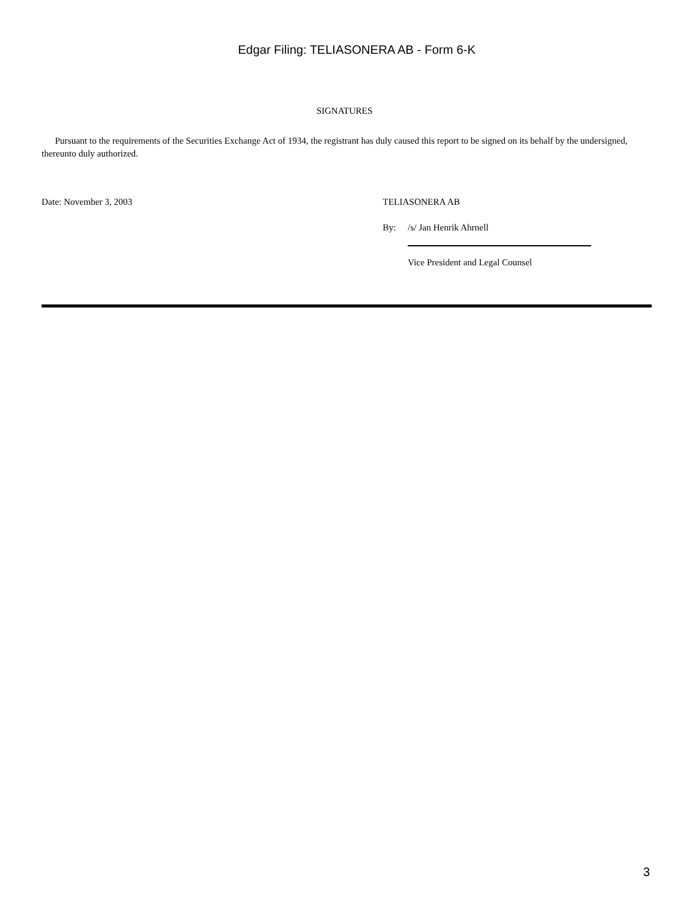Edgar Filing: TELIASONERA AB - Form 6-K
SIGNATURES
Pursuant to the requirements of the Securities Exchange Act of 1934, the registrant has duly caused this report to be signed on its behalf by the undersigned, thereunto duly authorized.
Date: November 3, 2003 TELIASONERA AB
By: /s/ Jan Henrik Ahrnell
Vice President and Legal Counsel
3